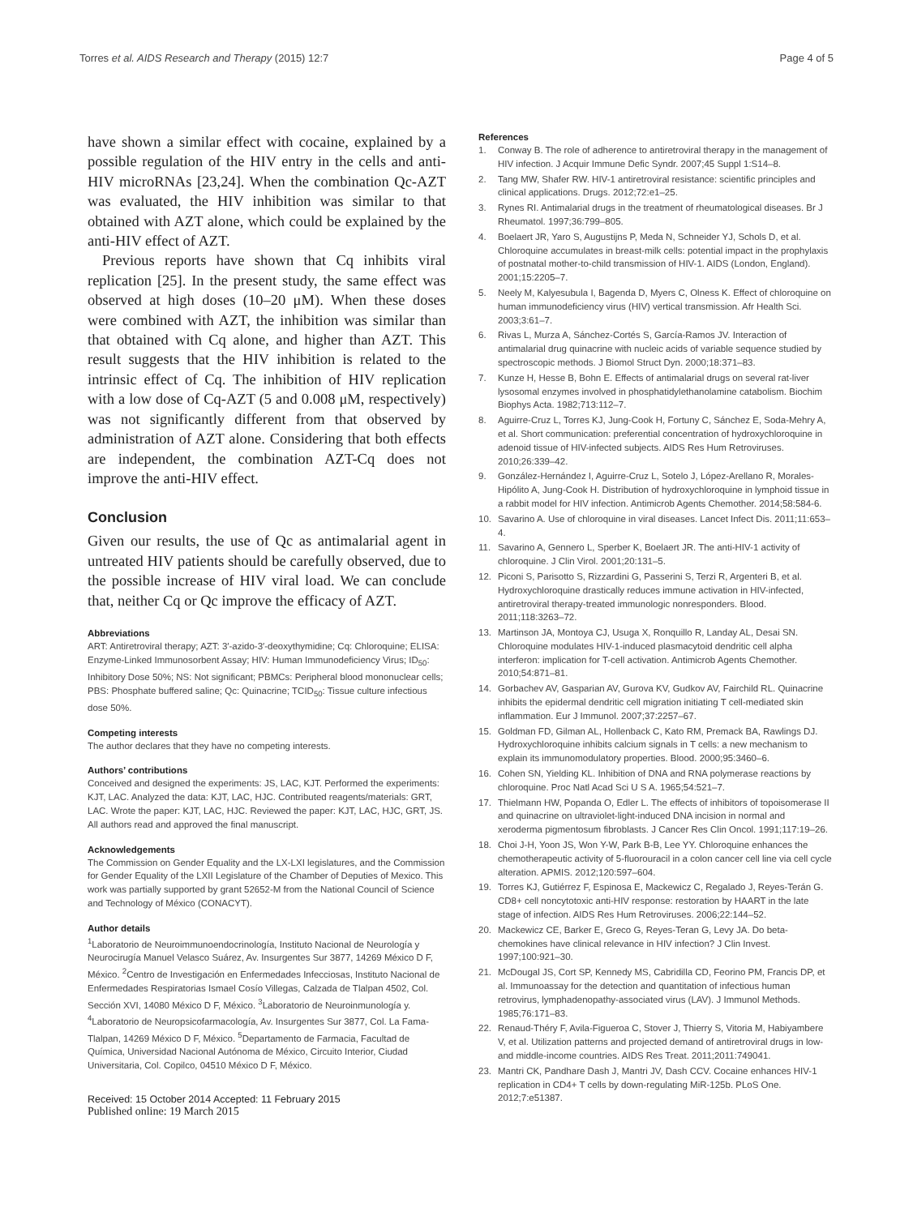Torres et al. AIDS Research and Therapy (2015) 12:7
Page 4 of 5
have shown a similar effect with cocaine, explained by a possible regulation of the HIV entry in the cells and anti-HIV microRNAs [23,24]. When the combination Qc-AZT was evaluated, the HIV inhibition was similar to that obtained with AZT alone, which could be explained by the anti-HIV effect of AZT.
Previous reports have shown that Cq inhibits viral replication [25]. In the present study, the same effect was observed at high doses (10–20 μM). When these doses were combined with AZT, the inhibition was similar than that obtained with Cq alone, and higher than AZT. This result suggests that the HIV inhibition is related to the intrinsic effect of Cq. The inhibition of HIV replication with a low dose of Cq-AZT (5 and 0.008 μM, respectively) was not significantly different from that observed by administration of AZT alone. Considering that both effects are independent, the combination AZT-Cq does not improve the anti-HIV effect.
Conclusion
Given our results, the use of Qc as antimalarial agent in untreated HIV patients should be carefully observed, due to the possible increase of HIV viral load. We can conclude that, neither Cq or Qc improve the efficacy of AZT.
Abbreviations
ART: Antiretroviral therapy; AZT: 3′-azido-3′-deoxythymidine; Cq: Chloroquine; ELISA: Enzyme-Linked Immunosorbent Assay; HIV: Human Immunodeficiency Virus; ID<sub>50</sub>: Inhibitory Dose 50%; NS: Not significant; PBMCs: Peripheral blood mononuclear cells; PBS: Phosphate buffered saline; Qc: Quinacrine; TCID<sub>50</sub>: Tissue culture infectious dose 50%.
Competing interests
The author declares that they have no competing interests.
Authors’ contributions
Conceived and designed the experiments: JS, LAC, KJT. Performed the experiments: KJT, LAC. Analyzed the data: KJT, LAC, HJC. Contributed reagents/materials: GRT, LAC. Wrote the paper: KJT, LAC, HJC. Reviewed the paper: KJT, LAC, HJC, GRT, JS. All authors read and approved the final manuscript.
Acknowledgements
The Commission on Gender Equality and the LX-LXI legislatures, and the Commission for Gender Equality of the LXII Legislature of the Chamber of Deputies of Mexico. This work was partially supported by grant 52652-M from the National Council of Science and Technology of México (CONACYT).
Author details
<sup>1</sup> Laboratorio de Neuroimmunoendocrinología, Instituto Nacional de Neurología y Neurocirugía Manuel Velasco Suárez, Av. Insurgentes Sur 3877, 14269 México D F, México. <sup>2</sup>Centro de Investigación en Enfermedades Infecciosas, Instituto Nacional de Enfermedades Respiratorias Ismael Cosío Villegas, Calzada de Tlalpan 4502, Col. Sección XVI, 14080 México D F, México. <sup>3</sup>Laboratorio de Neuroinmunología y. <sup>4</sup>Laboratorio de Neuropsicofarmacología, Av. Insurgentes Sur 3877, Col. La Fama-Tlalpan, 14269 México D F, México. <sup>5</sup>Departamento de Farmacia, Facultad de Química, Universidad Nacional Autónoma de México, Circuito Interior, Ciudad Universitaria, Col. Copilco, 04510 México D F, México.
Received: 15 October 2014 Accepted: 11 February 2015
Published online: 19 March 2015
References
1. Conway B. The role of adherence to antiretroviral therapy in the management of HIV infection. J Acquir Immune Defic Syndr. 2007;45 Suppl 1:S14–8.
2. Tang MW, Shafer RW. HIV-1 antiretroviral resistance: scientific principles and clinical applications. Drugs. 2012;72:e1–25.
3. Rynes RI. Antimalarial drugs in the treatment of rheumatological diseases. Br J Rheumatol. 1997;36:799–805.
4. Boelaert JR, Yaro S, Augustijns P, Meda N, Schneider YJ, Schols D, et al. Chloroquine accumulates in breast-milk cells: potential impact in the prophylaxis of postnatal mother-to-child transmission of HIV-1. AIDS (London, England). 2001;15:2205–7.
5. Neely M, Kalyesubula I, Bagenda D, Myers C, Olness K. Effect of chloroquine on human immunodeficiency virus (HIV) vertical transmission. Afr Health Sci. 2003;3:61–7.
6. Rivas L, Murza A, Sánchez-Cortés S, García-Ramos JV. Interaction of antimalarial drug quinacrine with nucleic acids of variable sequence studied by spectroscopic methods. J Biomol Struct Dyn. 2000;18:371–83.
7. Kunze H, Hesse B, Bohn E. Effects of antimalarial drugs on several rat-liver lysosomal enzymes involved in phosphatidylethanolamine catabolism. Biochim Biophys Acta. 1982;713:112–7.
8. Aguirre-Cruz L, Torres KJ, Jung-Cook H, Fortuny C, Sánchez E, Soda-Mehry A, et al. Short communication: preferential concentration of hydroxychloroquine in adenoid tissue of HIV-infected subjects. AIDS Res Hum Retroviruses. 2010;26:339–42.
9. González-Hernández I, Aguirre-Cruz L, Sotelo J, López-Arellano R, Morales-Hipólito A, Jung-Cook H. Distribution of hydroxychloroquine in lymphoid tissue in a rabbit model for HIV infection. Antimicrob Agents Chemother. 2014;58:584-6.
10. Savarino A. Use of chloroquine in viral diseases. Lancet Infect Dis. 2011;11:653–4.
11. Savarino A, Gennero L, Sperber K, Boelaert JR. The anti-HIV-1 activity of chloroquine. J Clin Virol. 2001;20:131–5.
12. Piconi S, Parisotto S, Rizzardini G, Passerini S, Terzi R, Argenteri B, et al. Hydroxychloroquine drastically reduces immune activation in HIV-infected, antiretroviral therapy-treated immunologic nonresponders. Blood. 2011;118:3263–72.
13. Martinson JA, Montoya CJ, Usuga X, Ronquillo R, Landay AL, Desai SN. Chloroquine modulates HIV-1-induced plasmacytoid dendritic cell alpha interferon: implication for T-cell activation. Antimicrob Agents Chemother. 2010;54:871–81.
14. Gorbachev AV, Gasparian AV, Gurova KV, Gudkov AV, Fairchild RL. Quinacrine inhibits the epidermal dendritic cell migration initiating T cell-mediated skin inflammation. Eur J Immunol. 2007;37:2257–67.
15. Goldman FD, Gilman AL, Hollenback C, Kato RM, Premack BA, Rawlings DJ. Hydroxychloroquine inhibits calcium signals in T cells: a new mechanism to explain its immunomodulatory properties. Blood. 2000;95:3460–6.
16. Cohen SN, Yielding KL. Inhibition of DNA and RNA polymerase reactions by chloroquine. Proc Natl Acad Sci U S A. 1965;54:521–7.
17. Thielmann HW, Popanda O, Edler L. The effects of inhibitors of topoisomerase II and quinacrine on ultraviolet-light-induced DNA incision in normal and xeroderma pigmentosum fibroblasts. J Cancer Res Clin Oncol. 1991;117:19–26.
18. Choi J-H, Yoon JS, Won Y-W, Park B-B, Lee YY. Chloroquine enhances the chemotherapeutic activity of 5-fluorouracil in a colon cancer cell line via cell cycle alteration. APMIS. 2012;120:597–604.
19. Torres KJ, Gutiérrez F, Espinosa E, Mackewicz C, Regalado J, Reyes-Terán G. CD8+ cell noncytotoxic anti-HIV response: restoration by HAART in the late stage of infection. AIDS Res Hum Retroviruses. 2006;22:144–52.
20. Mackewicz CE, Barker E, Greco G, Reyes-Teran G, Levy JA. Do beta-chemokines have clinical relevance in HIV infection? J Clin Invest. 1997;100:921–30.
21. McDougal JS, Cort SP, Kennedy MS, Cabridilla CD, Feorino PM, Francis DP, et al. Immunoassay for the detection and quantitation of infectious human retrovirus, lymphadenopathy-associated virus (LAV). J Immunol Methods. 1985;76:171–83.
22. Renaud-Théry F, Avila-Figueroa C, Stover J, Thierry S, Vitoria M, Habiyambere V, et al. Utilization patterns and projected demand of antiretroviral drugs in low- and middle-income countries. AIDS Res Treat. 2011;2011:749041.
23. Mantri CK, Pandhare Dash J, Mantri JV, Dash CCV. Cocaine enhances HIV-1 replication in CD4+ T cells by down-regulating MiR-125b. PLoS One. 2012;7:e51387.